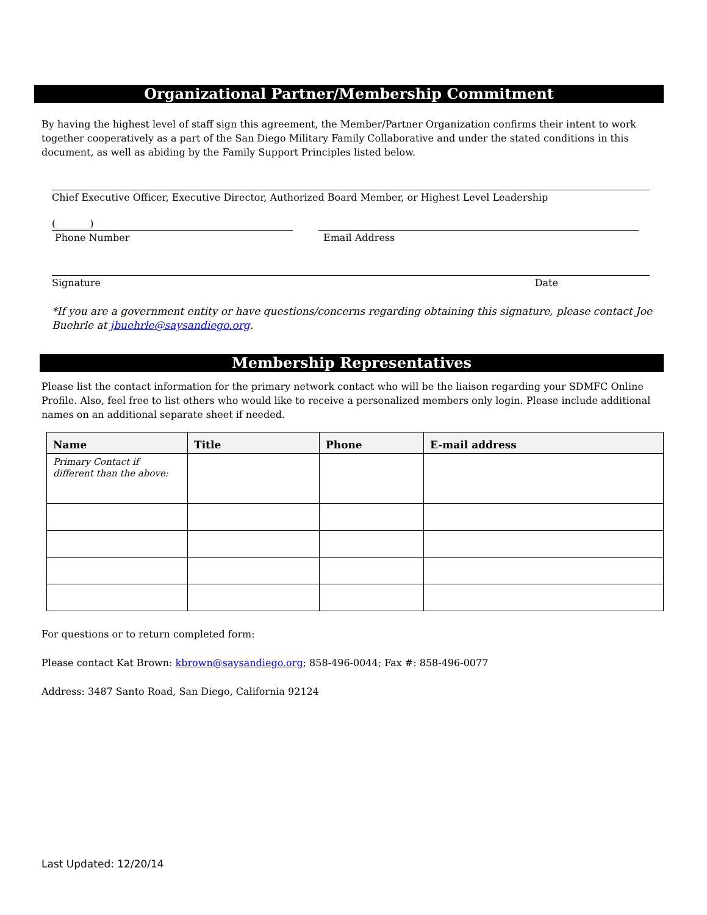Organizational Partner/Membership Commitment
By having the highest level of staff sign this agreement, the Member/Partner Organization confirms their intent to work together cooperatively as a part of the San Diego Military Family Collaborative and under the stated conditions in this document, as well as abiding by the Family Support Principles listed below.
Chief Executive Officer, Executive Director, Authorized Board Member, or Highest Level Leadership
(_______)
Phone Number
Email Address
Signature Date
*If you are a government entity or have questions/concerns regarding obtaining this signature, please contact Joe Buehrle at jbuehrle@saysandiego.org.
Membership Representatives
Please list the contact information for the primary network contact who will be the liaison regarding your SDMFC Online Profile. Also, feel free to list others who would like to receive a personalized members only login. Please include additional names on an additional separate sheet if needed.
| Name | Title | Phone | E-mail address |
| --- | --- | --- | --- |
| Primary Contact if different than the above: | | | |
For questions or to return completed form:
Please contact Kat Brown: kbrown@saysandiego.org; 858-496-0044; Fax #: 858-496-0077
Address: 3487 Santo Road, San Diego, California 92124
Last Updated: 12/20/14